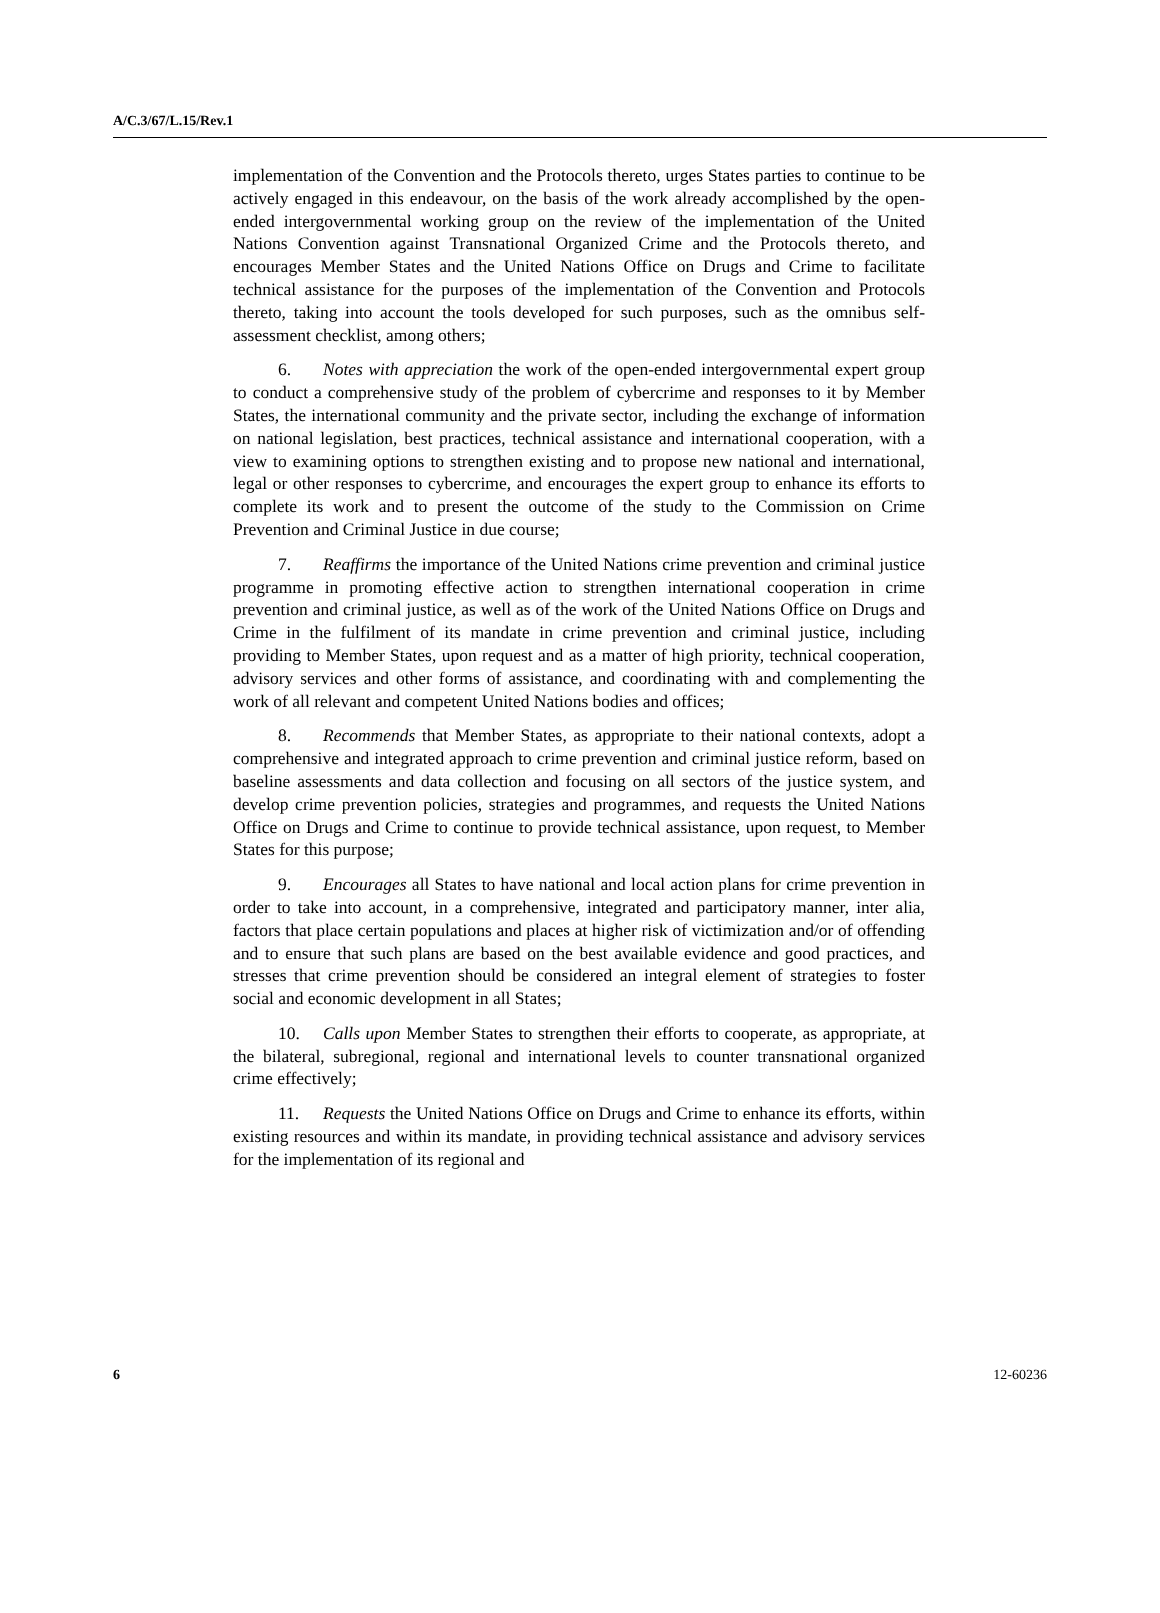A/C.3/67/L.15/Rev.1
implementation of the Convention and the Protocols thereto, urges States parties to continue to be actively engaged in this endeavour, on the basis of the work already accomplished by the open-ended intergovernmental working group on the review of the implementation of the United Nations Convention against Transnational Organized Crime and the Protocols thereto, and encourages Member States and the United Nations Office on Drugs and Crime to facilitate technical assistance for the purposes of the implementation of the Convention and Protocols thereto, taking into account the tools developed for such purposes, such as the omnibus self-assessment checklist, among others;
6. Notes with appreciation the work of the open-ended intergovernmental expert group to conduct a comprehensive study of the problem of cybercrime and responses to it by Member States, the international community and the private sector, including the exchange of information on national legislation, best practices, technical assistance and international cooperation, with a view to examining options to strengthen existing and to propose new national and international, legal or other responses to cybercrime, and encourages the expert group to enhance its efforts to complete its work and to present the outcome of the study to the Commission on Crime Prevention and Criminal Justice in due course;
7. Reaffirms the importance of the United Nations crime prevention and criminal justice programme in promoting effective action to strengthen international cooperation in crime prevention and criminal justice, as well as of the work of the United Nations Office on Drugs and Crime in the fulfilment of its mandate in crime prevention and criminal justice, including providing to Member States, upon request and as a matter of high priority, technical cooperation, advisory services and other forms of assistance, and coordinating with and complementing the work of all relevant and competent United Nations bodies and offices;
8. Recommends that Member States, as appropriate to their national contexts, adopt a comprehensive and integrated approach to crime prevention and criminal justice reform, based on baseline assessments and data collection and focusing on all sectors of the justice system, and develop crime prevention policies, strategies and programmes, and requests the United Nations Office on Drugs and Crime to continue to provide technical assistance, upon request, to Member States for this purpose;
9. Encourages all States to have national and local action plans for crime prevention in order to take into account, in a comprehensive, integrated and participatory manner, inter alia, factors that place certain populations and places at higher risk of victimization and/or of offending and to ensure that such plans are based on the best available evidence and good practices, and stresses that crime prevention should be considered an integral element of strategies to foster social and economic development in all States;
10. Calls upon Member States to strengthen their efforts to cooperate, as appropriate, at the bilateral, subregional, regional and international levels to counter transnational organized crime effectively;
11. Requests the United Nations Office on Drugs and Crime to enhance its efforts, within existing resources and within its mandate, in providing technical assistance and advisory services for the implementation of its regional and
6 12-60236